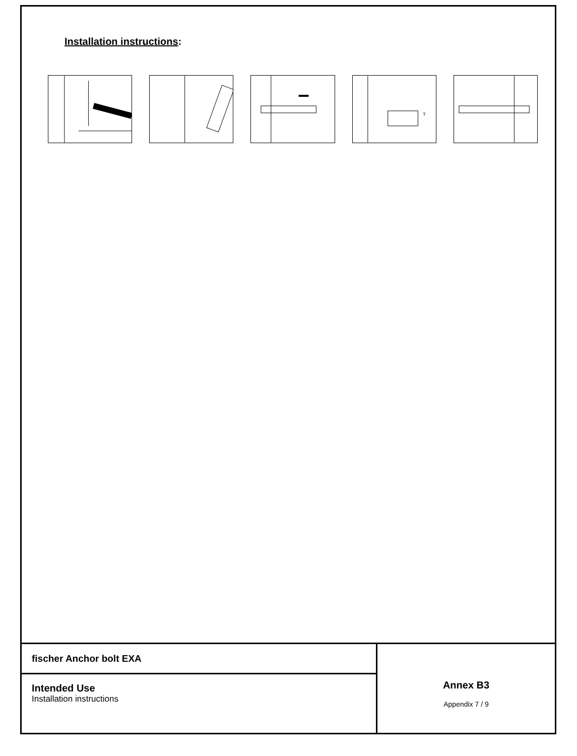Installation instructions:
T
fischer Anchor bolt EXA
Intended Use
Installation instructions
Annex B3
Appendix 7 / 9